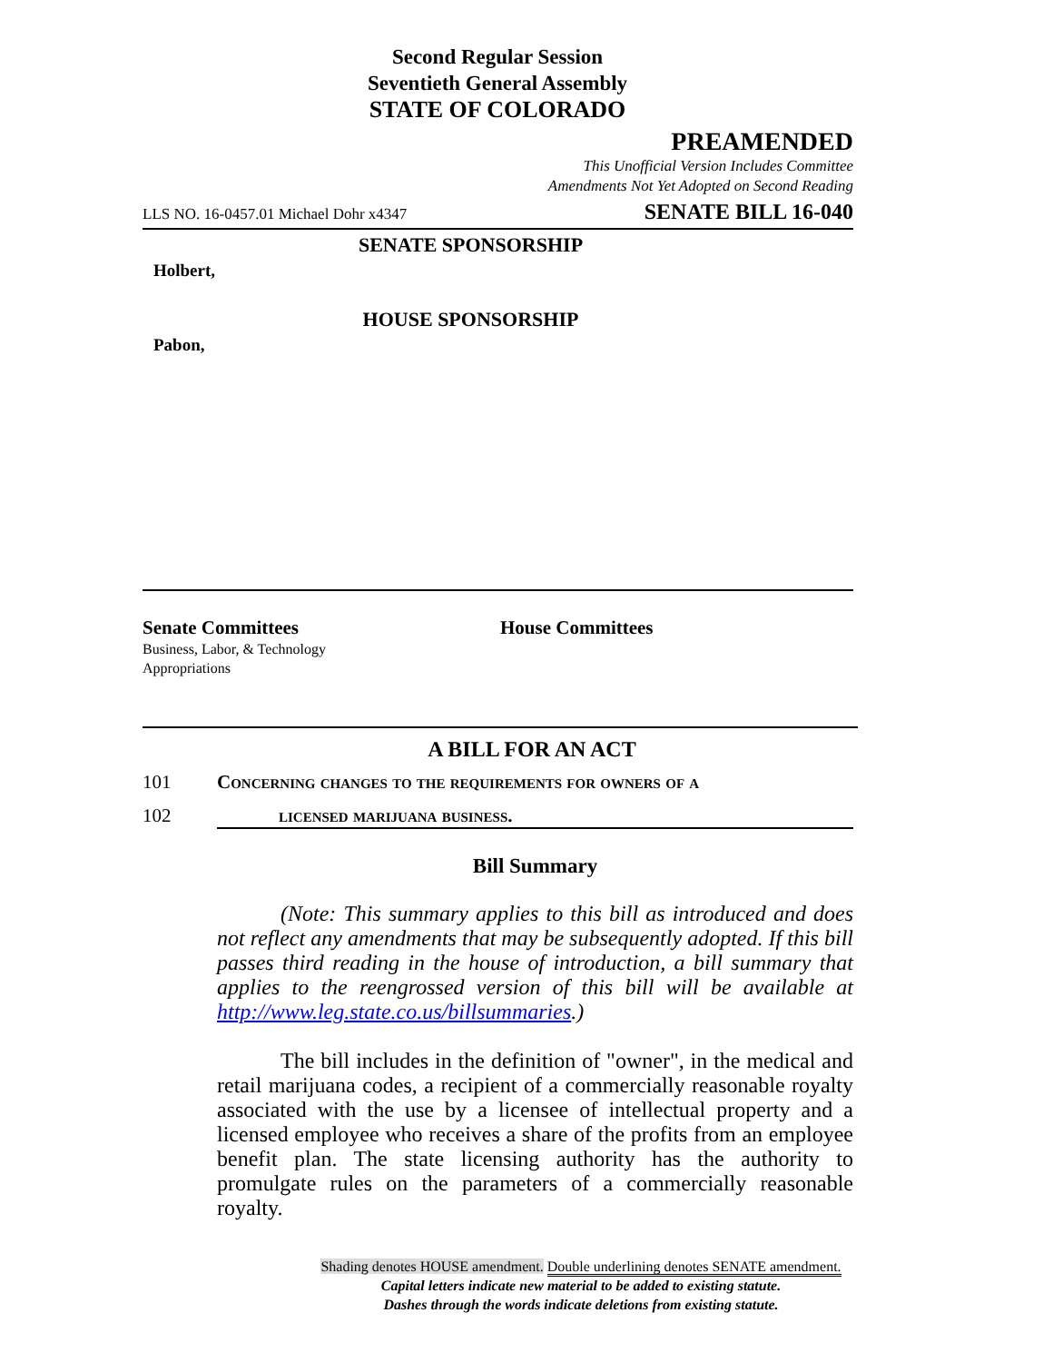Second Regular Session
Seventieth General Assembly
STATE OF COLORADO
PREAMENDED
This Unofficial Version Includes Committee
Amendments Not Yet Adopted on Second Reading
LLS NO. 16-0457.01 Michael Dohr x4347 SENATE BILL 16-040
SENATE SPONSORSHIP
Holbert,
HOUSE SPONSORSHIP
Pabon,
Senate Committees
Business, Labor, & Technology
Appropriations
House Committees
A BILL FOR AN ACT
101 Concerning changes to the requirements for owners of a
102 licensed marijuana business.
Bill Summary
(Note: This summary applies to this bill as introduced and does not reflect any amendments that may be subsequently adopted. If this bill passes third reading in the house of introduction, a bill summary that applies to the reengrossed version of this bill will be available at http://www.leg.state.co.us/billsummaries.)
The bill includes in the definition of "owner", in the medical and retail marijuana codes, a recipient of a commercially reasonable royalty associated with the use by a licensee of intellectual property and a licensed employee who receives a share of the profits from an employee benefit plan. The state licensing authority has the authority to promulgate rules on the parameters of a commercially reasonable royalty.
Shading denotes HOUSE amendment. Double underlining denotes SENATE amendment.
Capital letters indicate new material to be added to existing statute.
Dashes through the words indicate deletions from existing statute.